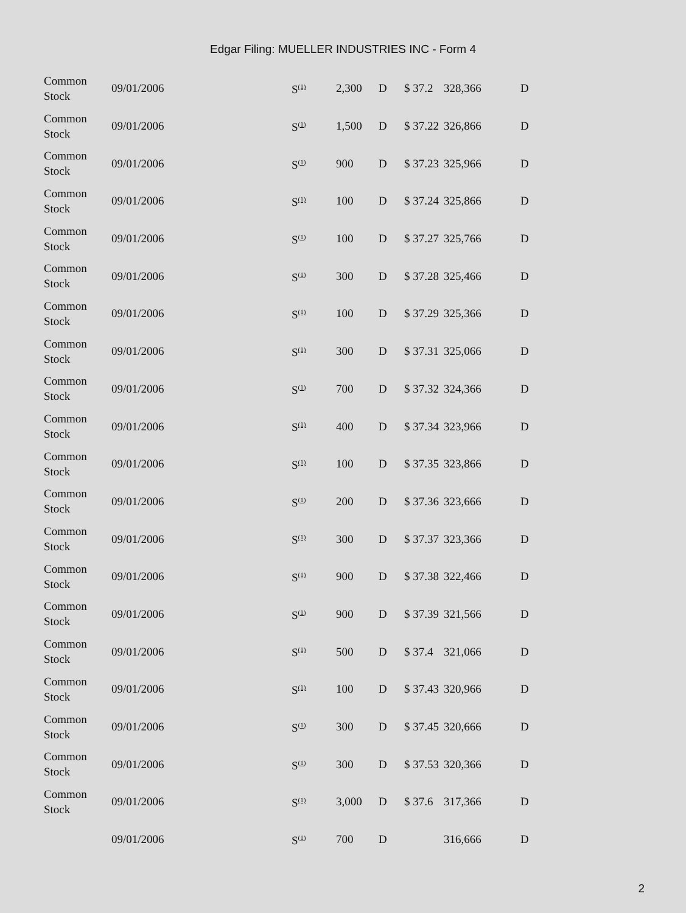Edgar Filing: MUELLER INDUSTRIES INC - Form 4
| Common Stock | 09/01/2006 | S<sup>(1)</sup> | 2,300 | D | $ 37.2 | 328,366 | D |
| Common Stock | 09/01/2006 | S<sup>(1)</sup> | 1,500 | D | $ 37.22 | 326,866 | D |
| Common Stock | 09/01/2006 | S<sup>(1)</sup> | 900 | D | $ 37.23 | 325,966 | D |
| Common Stock | 09/01/2006 | S<sup>(1)</sup> | 100 | D | $ 37.24 | 325,866 | D |
| Common Stock | 09/01/2006 | S<sup>(1)</sup> | 100 | D | $ 37.27 | 325,766 | D |
| Common Stock | 09/01/2006 | S<sup>(1)</sup> | 300 | D | $ 37.28 | 325,466 | D |
| Common Stock | 09/01/2006 | S<sup>(1)</sup> | 100 | D | $ 37.29 | 325,366 | D |
| Common Stock | 09/01/2006 | S<sup>(1)</sup> | 300 | D | $ 37.31 | 325,066 | D |
| Common Stock | 09/01/2006 | S<sup>(1)</sup> | 700 | D | $ 37.32 | 324,366 | D |
| Common Stock | 09/01/2006 | S<sup>(1)</sup> | 400 | D | $ 37.34 | 323,966 | D |
| Common Stock | 09/01/2006 | S<sup>(1)</sup> | 100 | D | $ 37.35 | 323,866 | D |
| Common Stock | 09/01/2006 | S<sup>(1)</sup> | 200 | D | $ 37.36 | 323,666 | D |
| Common Stock | 09/01/2006 | S<sup>(1)</sup> | 300 | D | $ 37.37 | 323,366 | D |
| Common Stock | 09/01/2006 | S<sup>(1)</sup> | 900 | D | $ 37.38 | 322,466 | D |
| Common Stock | 09/01/2006 | S<sup>(1)</sup> | 900 | D | $ 37.39 | 321,566 | D |
| Common Stock | 09/01/2006 | S<sup>(1)</sup> | 500 | D | $ 37.4 | 321,066 | D |
| Common Stock | 09/01/2006 | S<sup>(1)</sup> | 100 | D | $ 37.43 | 320,966 | D |
| Common Stock | 09/01/2006 | S<sup>(1)</sup> | 300 | D | $ 37.45 | 320,666 | D |
| Common Stock | 09/01/2006 | S<sup>(1)</sup> | 300 | D | $ 37.53 | 320,366 | D |
| Common Stock | 09/01/2006 | S<sup>(1)</sup> | 3,000 | D | $ 37.6 | 317,366 | D |
| | 09/01/2006 | S<sup>(1)</sup> | 700 | D | | 316,666 | D |
2